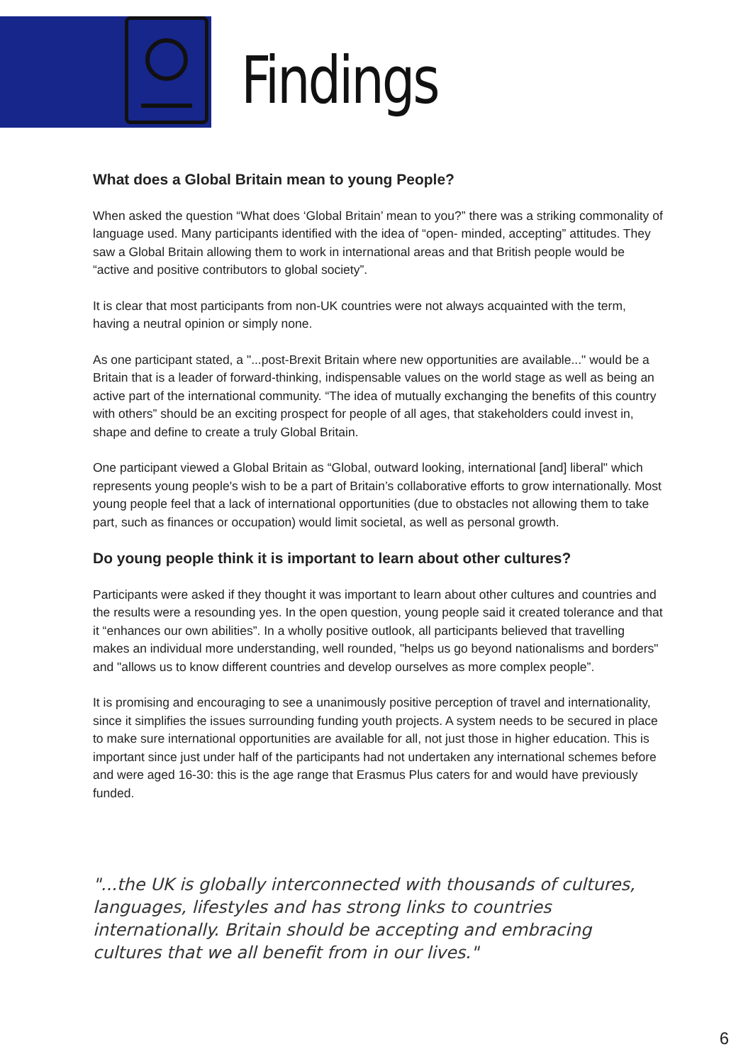Findings
What does a Global Britain mean to young People?
When asked the question “What does ‘Global Britain’ mean to you?” there was a striking commonality of language used. Many participants identified with the idea of “open- minded, accepting” attitudes. They saw a Global Britain allowing them to work in international areas and that British people would be “active and positive contributors to global society”.
It is clear that most participants from non-UK countries were not always acquainted with the term, having a neutral opinion or simply none.
As one participant stated, a "...post-Brexit Britain where new opportunities are available..." would be a Britain that is a leader of forward-thinking, indispensable values on the world stage as well as being an active part of the international community. “The idea of mutually exchanging the benefits of this country with others” should be an exciting prospect for people of all ages, that stakeholders could invest in, shape and define to create a truly Global Britain.
One participant viewed a Global Britain as “Global, outward looking, international [and] liberal" which represents young people's wish to be a part of Britain’s collaborative efforts to grow internationally. Most young people feel that a lack of international opportunities (due to obstacles not allowing them to take part, such as finances or occupation) would limit societal, as well as personal growth.
Do young people think it is important to learn about other cultures?
Participants were asked if they thought it was important to learn about other cultures and countries and the results were a resounding yes. In the open question, young people said it created tolerance and that it “enhances our own abilities”. In a wholly positive outlook, all participants believed that travelling makes an individual more understanding, well rounded, "helps us go beyond nationalisms and borders" and "allows us to know different countries and develop ourselves as more complex people”.
It is promising and encouraging to see a unanimously positive perception of travel and internationality, since it simplifies the issues surrounding funding youth projects. A system needs to be secured in place to make sure international opportunities are available for all, not just those in higher education. This is important since just under half of the participants had not undertaken any international schemes before and were aged 16-30: this is the age range that Erasmus Plus caters for and would have previously funded.
"...the UK is globally interconnected with thousands of cultures, languages, lifestyles and has strong links to countries internationally. Britain should be accepting and embracing cultures that we all benefit from in our lives."
6